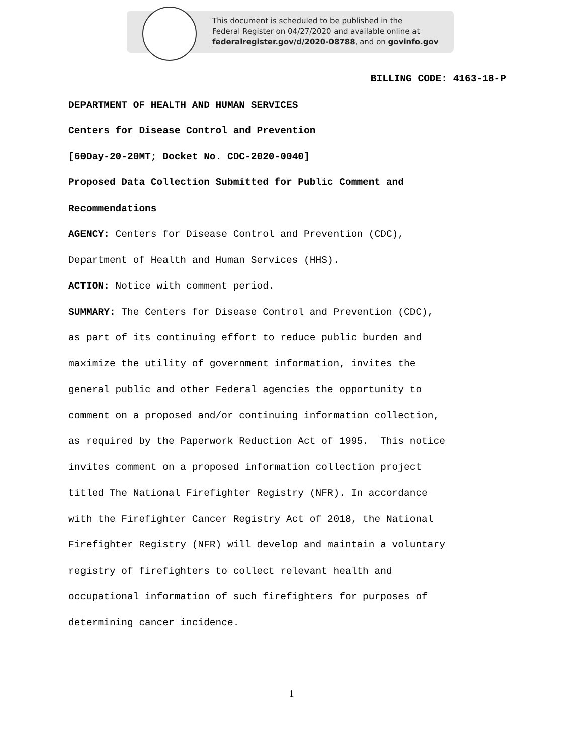This document is scheduled to be published in the
Federal Register on 04/27/2020 and available online at
federalregister.gov/d/2020-08788, and on govinfo.gov
BILLING CODE: 4163-18-P
DEPARTMENT OF HEALTH AND HUMAN SERVICES
Centers for Disease Control and Prevention
[60Day-20-20MT; Docket No. CDC-2020-0040]
Proposed Data Collection Submitted for Public Comment and
Recommendations
AGENCY: Centers for Disease Control and Prevention (CDC),
Department of Health and Human Services (HHS).
ACTION: Notice with comment period.
SUMMARY: The Centers for Disease Control and Prevention (CDC),
as part of its continuing effort to reduce public burden and
maximize the utility of government information, invites the
general public and other Federal agencies the opportunity to
comment on a proposed and/or continuing information collection,
as required by the Paperwork Reduction Act of 1995. This notice
invites comment on a proposed information collection project
titled The National Firefighter Registry (NFR). In accordance
with the Firefighter Cancer Registry Act of 2018, the National
Firefighter Registry (NFR) will develop and maintain a voluntary
registry of firefighters to collect relevant health and
occupational information of such firefighters for purposes of
determining cancer incidence.
1